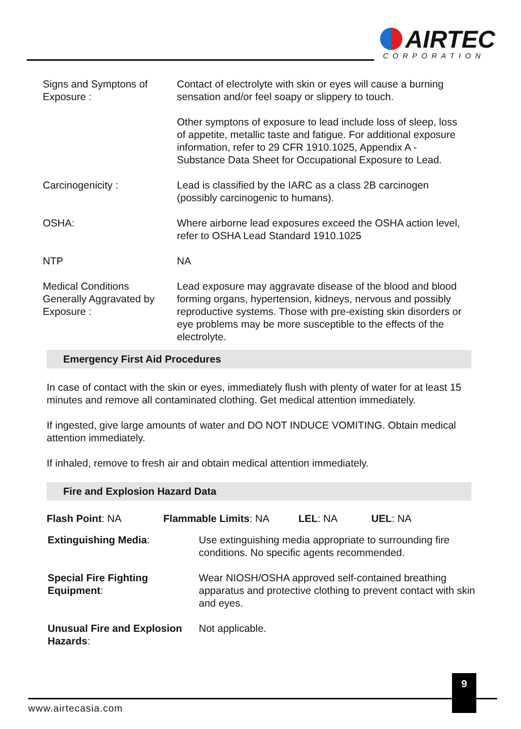AIRTEC
CORPORATION
| Signs and Symptons of Exposure : | Contact of electrolyte with skin or eyes will cause a burning sensation and/or feel soapy or slippery to touch. |
| | Other symptons of exposure to lead include loss of sleep, loss of appetite, metallic taste and fatigue. For additional exposure information, refer to 29 CFR 1910.1025, Appendix A - Substance Data Sheet for Occupational Exposure to Lead. |
| Carcinogenicity : | Lead is classified by the IARC as a class 2B carcinogen (possibly carcinogenic to humans). |
| OSHA: | Where airborne lead exposures exceed the OSHA action level, refer to OSHA Lead Standard 1910.1025 |
| NTP | NA |
| Medical Conditions Generally Aggravated by Exposure : | Lead exposure may aggravate disease of the blood and blood forming organs, hypertension, kidneys, nervous and possibly reproductive systems. Those with pre-existing skin disorders or eye problems may be more susceptible to the effects of the electrolyte. |
Emergency First Aid Procedures
In case of contact with the skin or eyes, immediately flush with plenty of water for at least 15 minutes and remove all contaminated clothing. Get medical attention immediately.
If ingested, give large amounts of water and DO NOT INDUCE VOMITING. Obtain medical attention immediately.
If inhaled, remove to fresh air and obtain medical attention immediately.
Fire and Explosion Hazard Data
Flash Point: NA Flammable Limits: NA LEL: NA UEL: NA
| Extinguishing Media : | Use extinguishing media appropriate to surrounding fire conditions. No specific agents recommended. |
| Special Fire Fighting Equipment : | Wear NIOSH/OSHA approved self-contained breathing apparatus and protective clothing to prevent contact with skin and eyes. |
| Unusual Fire and Explosion Hazards : | Not applicable. |
9
www.airtecasia.com